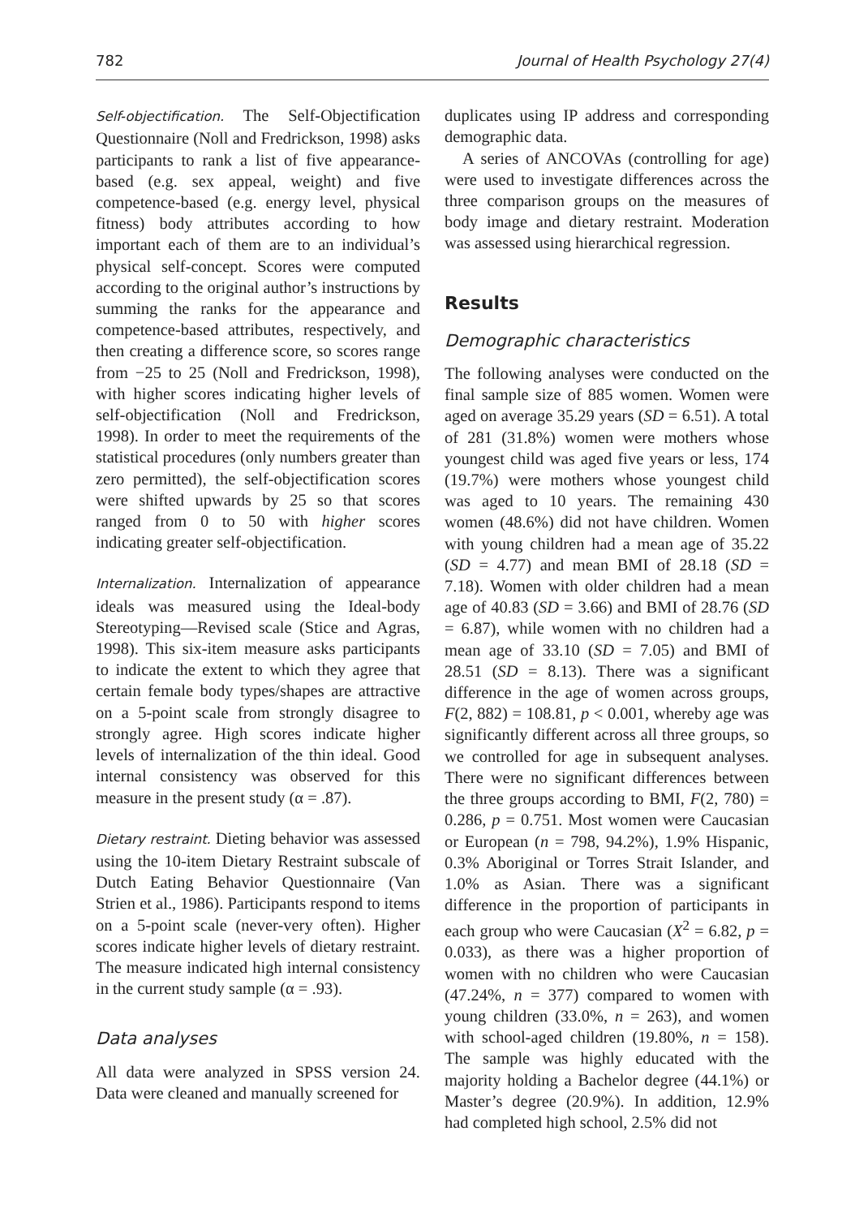782 Journal of Health Psychology 27(4)
Self-objectification. The Self-Objectification Questionnaire (Noll and Fredrickson, 1998) asks participants to rank a list of five appearance-based (e.g. sex appeal, weight) and five competence-based (e.g. energy level, physical fitness) body attributes according to how important each of them are to an individual’s physical self-concept. Scores were computed according to the original author’s instructions by summing the ranks for the appearance and competence-based attributes, respectively, and then creating a difference score, so scores range from −25 to 25 (Noll and Fredrickson, 1998), with higher scores indicating higher levels of self-objectification (Noll and Fredrickson, 1998). In order to meet the requirements of the statistical procedures (only numbers greater than zero permitted), the self-objectification scores were shifted upwards by 25 so that scores ranged from 0 to 50 with higher scores indicating greater self-objectification.
Internalization. Internalization of appearance ideals was measured using the Ideal-body Stereotyping—Revised scale (Stice and Agras, 1998). This six-item measure asks participants to indicate the extent to which they agree that certain female body types/shapes are attractive on a 5-point scale from strongly disagree to strongly agree. High scores indicate higher levels of internalization of the thin ideal. Good internal consistency was observed for this measure in the present study (α = .87).
Dietary restraint. Dieting behavior was assessed using the 10-item Dietary Restraint subscale of Dutch Eating Behavior Questionnaire (Van Strien et al., 1986). Participants respond to items on a 5-point scale (never-very often). Higher scores indicate higher levels of dietary restraint. The measure indicated high internal consistency in the current study sample (α = .93).
Data analyses
All data were analyzed in SPSS version 24. Data were cleaned and manually screened for
duplicates using IP address and corresponding demographic data.
A series of ANCOVAs (controlling for age) were used to investigate differences across the three comparison groups on the measures of body image and dietary restraint. Moderation was assessed using hierarchical regression.
Results
Demographic characteristics
The following analyses were conducted on the final sample size of 885 women. Women were aged on average 35.29 years (SD = 6.51). A total of 281 (31.8%) women were mothers whose youngest child was aged five years or less, 174 (19.7%) were mothers whose youngest child was aged to 10 years. The remaining 430 women (48.6%) did not have children. Women with young children had a mean age of 35.22 (SD = 4.77) and mean BMI of 28.18 (SD = 7.18). Women with older children had a mean age of 40.83 (SD = 3.66) and BMI of 28.76 (SD = 6.87), while women with no children had a mean age of 33.10 (SD = 7.05) and BMI of 28.51 (SD = 8.13). There was a significant difference in the age of women across groups, F(2, 882) = 108.81, p < 0.001, whereby age was significantly different across all three groups, so we controlled for age in subsequent analyses. There were no significant differences between the three groups according to BMI, F(2, 780) = 0.286, p = 0.751. Most women were Caucasian or European (n = 798, 94.2%), 1.9% Hispanic, 0.3% Aboriginal or Torres Strait Islander, and 1.0% as Asian. There was a significant difference in the proportion of participants in each group who were Caucasian (X<sup>2</sup> = 6.82, p = 0.033), as there was a higher proportion of women with no children who were Caucasian (47.24%, n = 377) compared to women with young children (33.0%, n = 263), and women with school-aged children (19.80%, n = 158). The sample was highly educated with the majority holding a Bachelor degree (44.1%) or Master’s degree (20.9%). In addition, 12.9% had completed high school, 2.5% did not